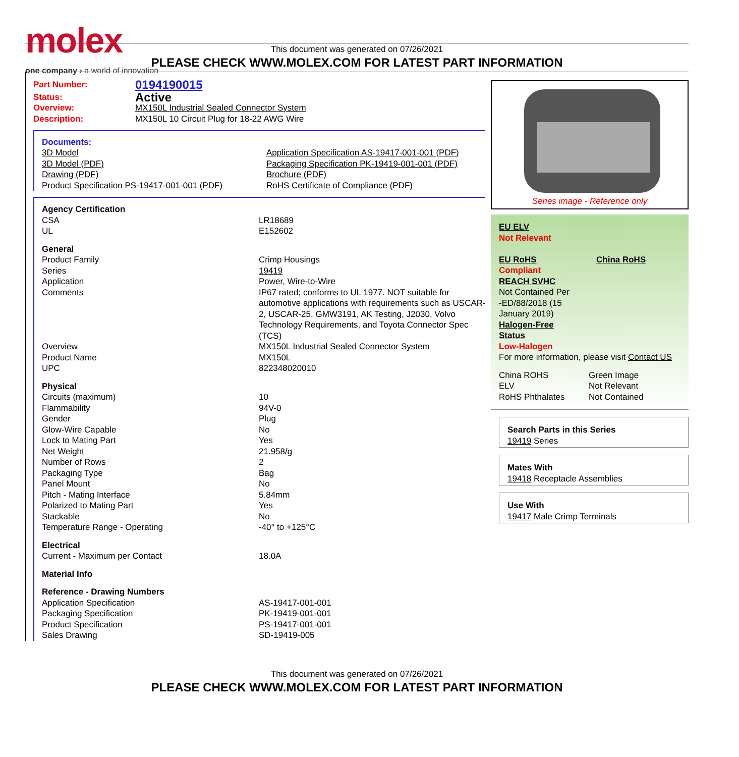molex
one company › a world of innovation
This document was generated on 07/26/2021
PLEASE CHECK WWW.MOLEX.COM FOR LATEST PART INFORMATION
| Part Number: | 0194190015 |
| Status: | Active |
| Overview: | MX150L Industrial Sealed Connector System |
| Description: | MX150L 10 Circuit Plug for 18-22 AWG Wire |
Documents:
| 3D Model 3D Model (PDF) Drawing (PDF) Product Specification PS-19417-001-001 (PDF) | Application Specification AS-19417-001-001 (PDF) Packaging Specification PK-19419-001-001 (PDF) Brochure (PDF) RoHS Certificate of Compliance (PDF) |
| Agency Certification | |
| CSA | LR18689 |
| UL | E152602 |
| General | |
| Product Family | Crimp Housings |
| Series | 19419 |
| Application | Power, Wire-to-Wire |
| Comments | IP67 rated; conforms to UL 1977. NOT suitable for automotive applications with requirements such as USCAR-2, USCAR-25, GMW3191, AK Testing, J2030, Volvo Technology Requirements, and Toyota Connector Spec (TCS) |
| Overview | MX150L Industrial Sealed Connector System |
| Product Name | MX150L |
| UPC | 822348020010 |
| Physical | |
| Circuits (maximum) | 10 |
| Flammability | 94V-0 |
| Gender | Plug |
| Glow-Wire Capable | No |
| Lock to Mating Part | Yes |
| Net Weight | 21.958/g |
| Number of Rows | 2 |
| Packaging Type | Bag |
| Panel Mount | No |
| Pitch - Mating Interface | 5.84mm |
| Polarized to Mating Part | Yes |
| Stackable | No |
| Temperature Range - Operating | -40° to +125°C |
| Electrical | |
| Current - Maximum per Contact | 18.0A |
| Material Info | |
| Reference - Drawing Numbers | |
| Application Specification | AS-19417-001-001 |
| Packaging Specification | PK-19419-001-001 |
| Product Specification | PS-19417-001-001 |
| Sales Drawing | SD-19419-005 |
Series image - Reference only
EU ELV
Not Relevant
| EU RoHS | China RoHS |
Compliant
REACH SVHC
Not Contained Per
-ED/88/2018 (15
January 2019)
Halogen-Free
Status
Low-Halogen
For more information, please visit Contact US
| China ROHS | Green Image |
| ELV | Not Relevant |
| RoHS Phthalates | Not Contained |
Search Parts in this Series
19419 Series
Mates With
19418 Receptacle Assemblies
Use With
19417 Male Crimp Terminals
This document was generated on 07/26/2021
PLEASE CHECK WWW.MOLEX.COM FOR LATEST PART INFORMATION